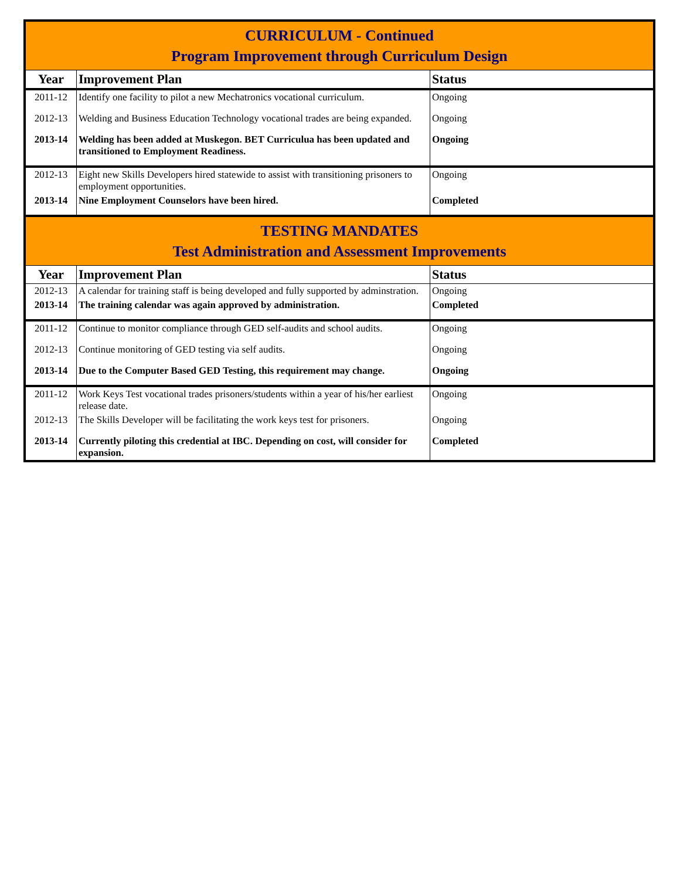| CURRICULUM - Continued Program Improvement through Curriculum Design | | |
| Year | Improvement Plan | Status |
| 2011-12 | Identify one facility to pilot a new Mechatronics vocational curriculum. | Ongoing |
| 2012-13 | Welding and Business Education Technology vocational trades are being expanded. | Ongoing |
| 2013-14 | Welding has been added at Muskegon. BET Curriculua has been updated and transitioned to Employment Readiness. | Ongoing |
| 2012-13 | Eight new Skills Developers hired statewide to assist with transitioning prisoners to employment opportunities. | Ongoing |
| 2013-14 | Nine Employment Counselors have been hired. | Completed |
| TESTING MANDATES Test Administration and Assessment Improvements | | |
| Year | Improvement Plan | Status |
| 2012-13 | A calendar for training staff is being developed and fully supported by adminstration. | Ongoing |
| 2013-14 | The training calendar was again approved by administration. | Completed |
| 2011-12 | Continue to monitor compliance through GED self-audits and school audits. | Ongoing |
| 2012-13 | Continue monitoring of GED testing via self audits. | Ongoing |
| 2013-14 | Due to the Computer Based GED Testing, this requirement may change. | Ongoing |
| 2011-12 | Work Keys Test vocational trades prisoners/students within a year of his/her earliest release date. | Ongoing |
| 2012-13 | The Skills Developer will be facilitating the work keys test for prisoners. | Ongoing |
| 2013-14 | Currently piloting this credential at IBC. Depending on cost, will consider for expansion. | Completed |